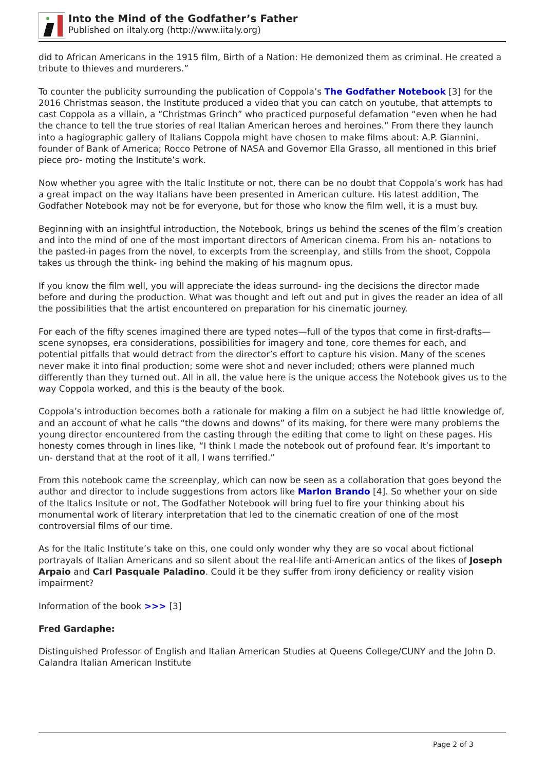Into the Mind of the Godfather’s Father
Published on iItaly.org (http://www.iitaly.org)
did to African Americans in the 1915 film, Birth of a Nation: He demonized them as criminal. He created a tribute to thieves and murderers.”
To counter the publicity surrounding the publication of Coppola’s The Godfather Notebook [3] for the 2016 Christmas season, the Institute produced a video that you can catch on youtube, that attempts to cast Coppola as a villain, a “Christmas Grinch” who practiced purposeful defamation “even when he had the chance to tell the true stories of real Italian American heroes and heroines.” From there they launch into a hagiographic gallery of Italians Coppola might have chosen to make films about: A.P. Giannini, founder of Bank of America; Rocco Petrone of NASA and Governor Ella Grasso, all mentioned in this brief piece pro- moting the Institute’s work.
Now whether you agree with the Italic Institute or not, there can be no doubt that Coppola’s work has had a great impact on the way Italians have been presented in American culture. His latest addition, The Godfather Notebook may not be for everyone, but for those who know the film well, it is a must buy.
Beginning with an insightful introduction, the Notebook, brings us behind the scenes of the film’s creation and into the mind of one of the most important directors of American cinema. From his an- notations to the pasted-in pages from the novel, to excerpts from the screenplay, and stills from the shoot, Coppola takes us through the think- ing behind the making of his magnum opus.
If you know the film well, you will appreciate the ideas surround- ing the decisions the director made before and during the production. What was thought and left out and put in gives the reader an idea of all the possibilities that the artist encountered on preparation for his cinematic journey.
For each of the fifty scenes imagined there are typed notes—full of the typos that come in first-drafts— scene synopses, era considerations, possibilities for imagery and tone, core themes for each, and potential pitfalls that would detract from the director’s effort to capture his vision. Many of the scenes never make it into final production; some were shot and never included; others were planned much differently than they turned out. All in all, the value here is the unique access the Notebook gives us to the way Coppola worked, and this is the beauty of the book.
Coppola’s introduction becomes both a rationale for making a film on a subject he had little knowledge of, and an account of what he calls “the downs and downs” of its making, for there were many problems the young director encountered from the casting through the editing that come to light on these pages. His honesty comes through in lines like, “I think I made the notebook out of profound fear. It’s important to un- derstand that at the root of it all, I wans terrified.”
From this notebook came the screenplay, which can now be seen as a collaboration that goes beyond the author and director to include suggestions from actors like Marlon Brando [4]. So whether your on side of the Italics Insitute or not, The Godfather Notebook will bring fuel to fire your thinking about his monumental work of literary interpretation that led to the cinematic creation of one of the most controversial films of our time.
As for the Italic Institute’s take on this, one could only wonder why they are so vocal about fictional portrayals of Italian Americans and so silent about the real-life anti-American antics of the likes of Joseph Arpaio and Carl Pasquale Paladino. Could it be they suffer from irony deficiency or reality vision impairment?
Information of the book >>> [3]
Fred Gardaphe:
Distinguished Professor of English and Italian American Studies at Queens College/CUNY and the John D. Calandra Italian American Institute
Page 2 of 3